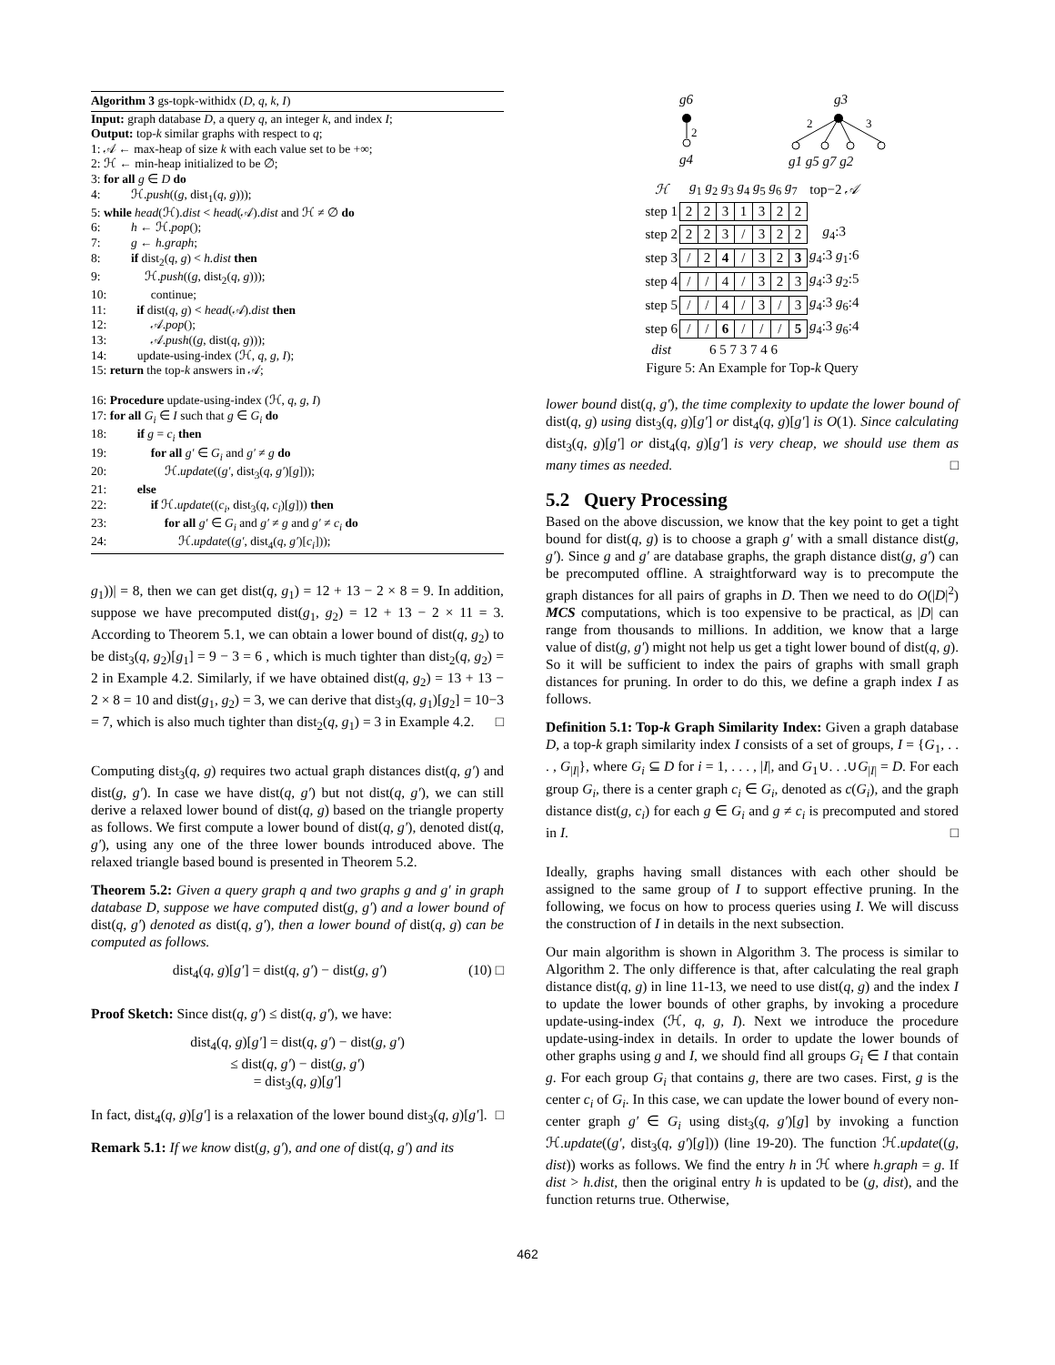Algorithm 3 gs-topk-withidx (D, q, k, I)
Input: graph database D, a query q, an integer k, and index I;
Output: top-k similar graphs with respect to q;
1: 𝒜 ← max-heap of size k with each value set to be +∞;
2: ℋ ← min-heap initialized to be ∅;
3: for all g ∈ D do
4: ℋ.push((g, dist<sub>1</sub>(q, g)));
5: while head(ℋ).dist < head(𝒜).dist and ℋ ≠ ∅ do
6: h ← ℋ.pop();
7: g ← h.graph;
8: if dist<sub>2</sub>(q, g) < h.dist then
9: ℋ.push((g, dist<sub>2</sub>(q, g)));
10: continue;
11: if dist(q, g) < head(𝒜).dist then
12: 𝒜.pop();
13: 𝒜.push((g, dist(q, g)));
14: update-using-index (ℋ, q, g, I);
15: return the top-k answers in 𝒜;
16: Procedure update-using-index (ℋ, q, g, I)
17: for all G<sub>i</sub> ∈ I such that g ∈ G<sub>i</sub> do
18: if g = c<sub>i</sub> then
19: for all g′ ∈ G<sub>i</sub> and g′ ≠ g do
20: ℋ.update((g′, dist<sub>3</sub>(q, g′)[g]));
21: else
22: if ℋ.update((c<sub>i</sub>, dist<sub>3</sub>(q, c<sub>i</sub>)[g])) then
23: for all g′ ∈ G<sub>i</sub> and g′ ≠ g and g′ ≠ c<sub>i</sub> do
24: ℋ.update((g′, dist<sub>4</sub>(q, g′)[c<sub>i</sub>]));
g<sub>1</sub>))| = 8, then we can get dist(q, g<sub>1</sub>) = 12 + 13 − 2 × 8 = 9. In addition, suppose we have precomputed dist(g<sub>1</sub>, g<sub>2</sub>) = 12 + 13 − 2 × 11 = 3. According to Theorem 5.1, we can obtain a lower bound of dist(q, g<sub>2</sub>) to be dist<sub>3</sub>(q, g<sub>2</sub>)[g<sub>1</sub>] = 9 − 3 = 6 , which is much tighter than dist<sub>2</sub>(q, g<sub>2</sub>) = 2 in Example 4.2. Similarly, if we have obtained dist(q, g<sub>2</sub>) = 13 + 13 − 2 × 8 = 10 and dist(g<sub>1</sub>, g<sub>2</sub>) = 3, we can derive that dist<sub>3</sub>(q, g<sub>1</sub>)[g<sub>2</sub>] = 10−3 = 7, which is also much tighter than dist<sub>2</sub>(q, g<sub>1</sub>) = 3 in Example 4.2. □
Computing dist<sub>3</sub>(q, g) requires two actual graph distances dist(q, g′) and dist(g, g′). In case we have dist(q, g′) but not dist(q, g′), we can still derive a relaxed lower bound of dist(q, g) based on the triangle property as follows. We first compute a lower bound of dist(q, g′), denoted dist(q, g′), using any one of the three lower bounds introduced above. The relaxed triangle based bound is presented in Theorem 5.2.
Theorem 5.2: Given a query graph q and two graphs g and g′ in graph database D, suppose we have computed dist(g, g′) and a lower bound of dist(q, g′) denoted as dist(q, g′), then a lower bound of dist(q, g) can be computed as follows.
dist<sub>4</sub>(q, g)[g′] = dist(q, g′) − dist(g, g′) (10) □
Proof Sketch: Since dist(q, g′) ≤ dist(q, g′), we have:
dist<sub>4</sub>(q, g)[g′] = dist(q, g′) − dist(g, g′)
≤ dist(q, g′) − dist(g, g′)
= dist<sub>3</sub>(q, g)[g′]
In fact, dist<sub>4</sub>(q, g)[g′] is a relaxation of the lower bound dist<sub>3</sub>(q, g)[g′]. □
Remark 5.1: If we know dist(g, g′), and one of dist(q, g′) and its
g6
2
g4
g3
2
3
g1 g5 g7 g2
| ℋ | g<sub>1</sub> g<sub>2</sub> g<sub>3</sub> g<sub>4</sub> g<sub>5</sub> g<sub>6</sub> g<sub>7</sub> | top−2 𝒜 |
| step 1 | / 2 / 2 / 3 / 1 / 3 / 2 / 2 / | |
| step 2 | / 2 / 2 / 3 / / / 3 / 2 / 2 / | g<sub>4</sub>:3 |
| step 3 | / / / 2 / 4 / / / 3 / 2 / 3 / | g<sub>4</sub>:3 g<sub>1</sub>:6 |
| step 4 | / / / / / 4 / / / 3 / 2 / 3 / | g<sub>4</sub>:3 g<sub>2</sub>:5 |
| step 5 | / / / / / 4 / / / 3 / / / 3 / | g<sub>4</sub>:3 g<sub>6</sub>:4 |
| step 6 | / / / / / 6 / / / / / / / 5 / | g<sub>4</sub>:3 g<sub>6</sub>:4 |
| dist | 6 5 7 3 7 4 6 | |
Figure 5: An Example for Top-k Query
lower bound dist(q, g′), the time complexity to update the lower bound of dist(q, g) using dist<sub>3</sub>(q, g)[g′] or dist<sub>4</sub>(q, g)[g′] is O(1). Since calculating dist<sub>3</sub>(q, g)[g′] or dist<sub>4</sub>(q, g)[g′] is very cheap, we should use them as many times as needed. □
5.2 Query Processing
Based on the above discussion, we know that the key point to get a tight bound for dist(q, g) is to choose a graph g′ with a small distance dist(g, g′). Since g and g′ are database graphs, the graph distance dist(g, g′) can be precomputed offline. A straightforward way is to precompute the graph distances for all pairs of graphs in D. Then we need to do O(|D|<sup>2</sup>) MCS computations, which is too expensive to be practical, as |D| can range from thousands to millions. In addition, we know that a large value of dist(g, g′) might not help us get a tight lower bound of dist(q, g). So it will be sufficient to index the pairs of graphs with small graph distances for pruning. In order to do this, we define a graph index I as follows.
Definition 5.1: Top-k Graph Similarity Index: Given a graph database D, a top-k graph similarity index I consists of a set of groups, I = {G<sub>1</sub>, . . . , G<sub>|I|</sub>}, where G<sub>i</sub> ⊆ D for i = 1, . . . , |I|, and G<sub>1</sub>∪. . .∪G<sub>|I|</sub> = D. For each group G<sub>i</sub>, there is a center graph c<sub>i</sub> ∈ G<sub>i</sub>, denoted as c(G<sub>i</sub>), and the graph distance dist(g, c<sub>i</sub>) for each g ∈ G<sub>i</sub> and g ≠ c<sub>i</sub> is precomputed and stored in I. □
Ideally, graphs having small distances with each other should be assigned to the same group of I to support effective pruning. In the following, we focus on how to process queries using I. We will discuss the construction of I in details in the next subsection.
Our main algorithm is shown in Algorithm 3. The process is similar to Algorithm 2. The only difference is that, after calculating the real graph distance dist(q, g) in line 11-13, we need to use dist(q, g) and the index I to update the lower bounds of other graphs, by invoking a procedure update-using-index (ℋ, q, g, I). Next we introduce the procedure update-using-index in details. In order to update the lower bounds of other graphs using g and I, we should find all groups G<sub>i</sub> ∈ I that contain g. For each group G<sub>i</sub> that contains g, there are two cases. First, g is the center c<sub>i</sub> of G<sub>i</sub>. In this case, we can update the lower bound of every non-center graph g′ ∈ G<sub>i</sub> using dist<sub>3</sub>(q, g′)[g] by invoking a function ℋ.update((g′, dist<sub>3</sub>(q, g′)[g])) (line 19-20). The function ℋ.update((g, dist)) works as follows. We find the entry h in ℋ where h.graph = g. If dist > h.dist, then the original entry h is updated to be (g, dist), and the function returns true. Otherwise,
462